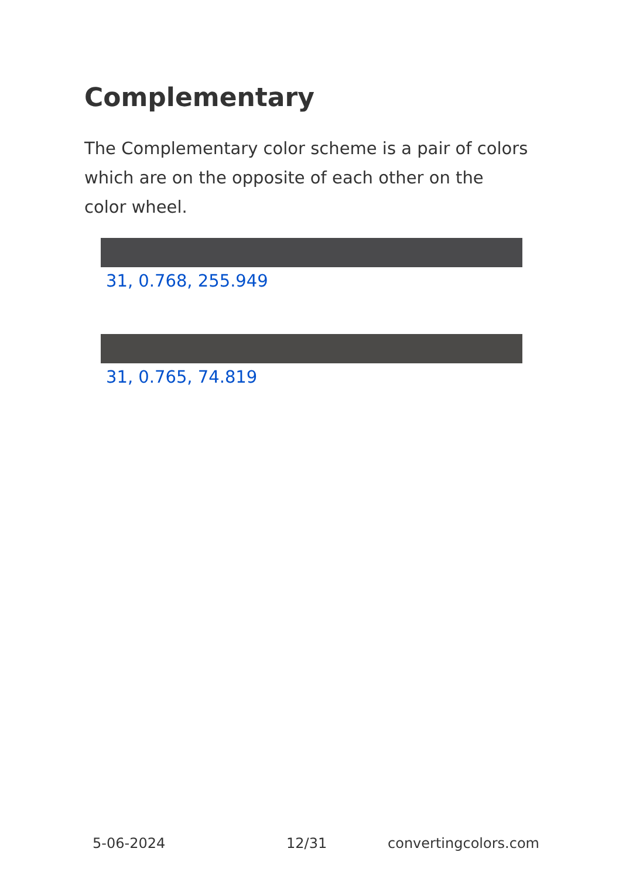Complementary
The Complementary color scheme is a pair of colors which are on the opposite of each other on the color wheel.
31, 0.768, 255.949
31, 0.765, 74.819
5-06-2024 12/31 convertingcolors.com